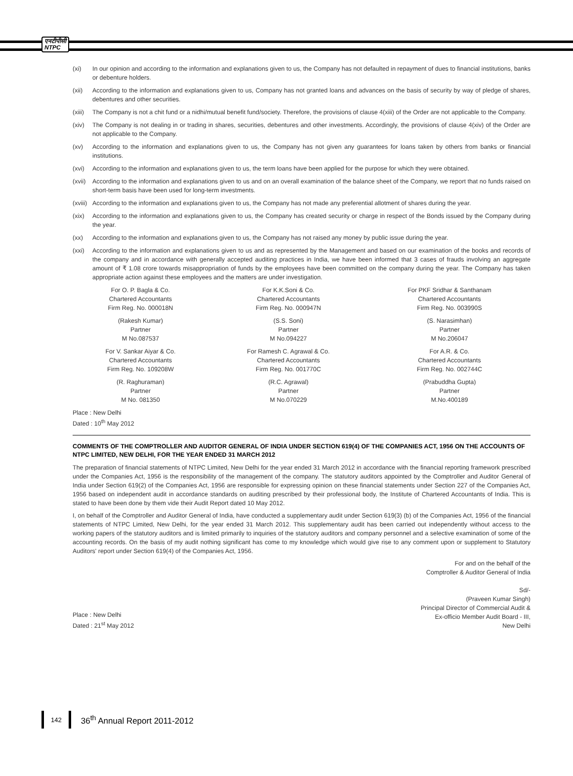एनटीपीसी
NTPC
(xi) In our opinion and according to the information and explanations given to us, the Company has not defaulted in repayment of dues to financial institutions, banks or debenture holders.
(xii) According to the information and explanations given to us, Company has not granted loans and advances on the basis of security by way of pledge of shares, debentures and other securities.
(xiii) The Company is not a chit fund or a nidhi/mutual benefit fund/society. Therefore, the provisions of clause 4(xiii) of the Order are not applicable to the Company.
(xiv) The Company is not dealing in or trading in shares, securities, debentures and other investments. Accordingly, the provisions of clause 4(xiv) of the Order are not applicable to the Company.
(xv) According to the information and explanations given to us, the Company has not given any guarantees for loans taken by others from banks or financial institutions.
(xvi) According to the information and explanations given to us, the term loans have been applied for the purpose for which they were obtained.
(xvii) According to the information and explanations given to us and on an overall examination of the balance sheet of the Company, we report that no funds raised on short-term basis have been used for long-term investments.
(xviii) According to the information and explanations given to us, the Company has not made any preferential allotment of shares during the year.
(xix) According to the information and explanations given to us, the Company has created security or charge in respect of the Bonds issued by the Company during the year.
(xx) According to the information and explanations given to us, the Company has not raised any money by public issue during the year.
(xxi) According to the information and explanations given to us and as represented by the Management and based on our examination of the books and records of the company and in accordance with generally accepted auditing practices in India, we have been informed that 3 cases of frauds involving an aggregate amount of ₹ 1.08 crore towards misappropriation of funds by the employees have been committed on the company during the year. The Company has taken appropriate action against these employees and the matters are under investigation.
| For O. P. Bagla & Co. Chartered Accountants Firm Reg. No. 000018N | For K.K.Soni & Co. Chartered Accountants Firm Reg. No. 000947N | For PKF Sridhar & Santhanam Chartered Accountants Firm Reg. No. 003990S |
| (Rakesh Kumar) Partner M No.087537 | (S.S. Soni) Partner M No.094227 | (S. Narasimhan) Partner M No.206047 |
| For V. Sankar Aiyar & Co. Chartered Accountants Firm Reg. No. 109208W | For Ramesh C. Agrawal & Co. Chartered Accountants Firm Reg. No. 001770C | For A.R. & Co. Chartered Accountants Firm Reg. No. 002744C |
| (R. Raghuraman) Partner M No. 081350 | (R.C. Agrawal) Partner M No.070229 | (Prabuddha Gupta) Partner M.No.400189 |
Place : New Delhi
Dated : 10<sup>th</sup> May 2012
COMMENTS OF THE COMPTROLLER AND AUDITOR GENERAL OF INDIA UNDER SECTION 619(4) OF THE COMPANIES ACT, 1956 ON THE ACCOUNTS OF NTPC LIMITED, NEW DELHI, FOR THE YEAR ENDED 31 MARCH 2012
The preparation of financial statements of NTPC Limited, New Delhi for the year ended 31 March 2012 in accordance with the financial reporting framework prescribed under the Companies Act, 1956 is the responsibility of the management of the company. The statutory auditors appointed by the Comptroller and Auditor General of India under Section 619(2) of the Companies Act, 1956 are responsible for expressing opinion on these financial statements under Section 227 of the Companies Act, 1956 based on independent audit in accordance standards on auditing prescribed by their professional body, the Institute of Chartered Accountants of India. This is stated to have been done by them vide their Audit Report dated 10 May 2012.
I, on behalf of the Comptroller and Auditor General of India, have conducted a supplementary audit under Section 619(3) (b) of the Companies Act, 1956 of the financial statements of NTPC Limited, New Delhi, for the year ended 31 March 2012. This supplementary audit has been carried out independently without access to the working papers of the statutory auditors and is limited primarily to inquiries of the statutory auditors and company personnel and a selective examination of some of the accounting records. On the basis of my audit nothing significant has come to my knowledge which would give rise to any comment upon or supplement to Statutory Auditors' report under Section 619(4) of the Companies Act, 1956.
For and on the behalf of the
Comptroller & Auditor General of India
Place : New Delhi
Dated : 21<sup>st</sup> May 2012
Sd/-
(Praveen Kumar Singh)
Principal Director of Commercial Audit &
Ex-officio Member Audit Board - III,
New Delhi
142
36<sup>th</sup> Annual Report 2011-2012